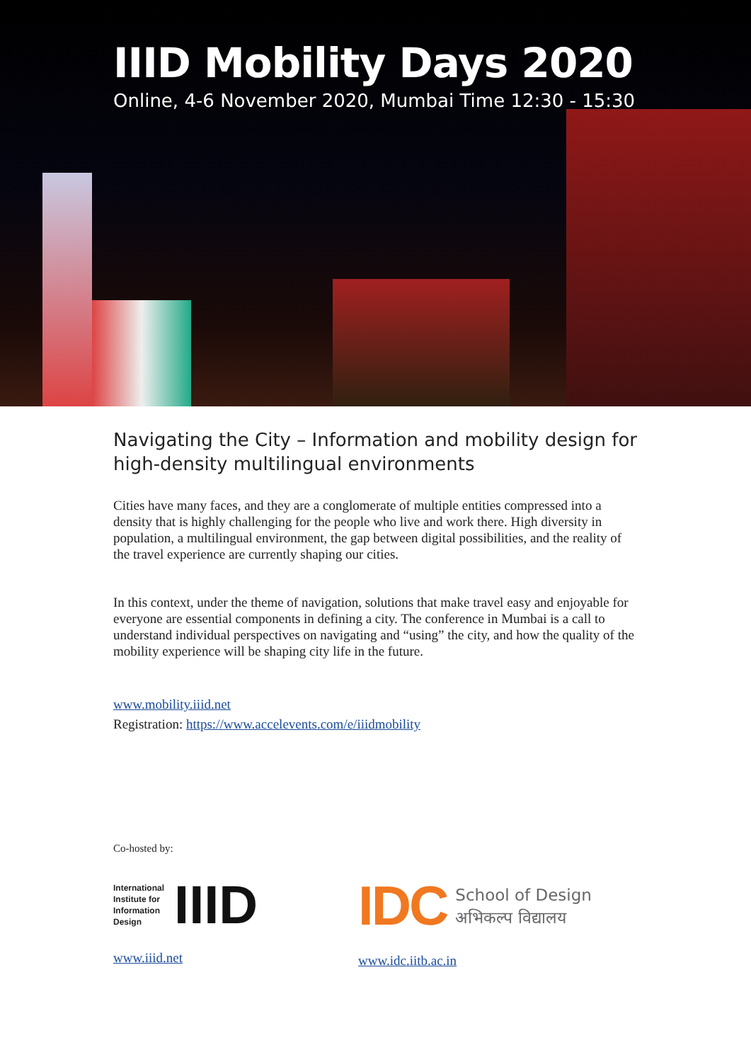IIID Mobility Days 2020
Online, 4-6 November 2020, Mumbai Time 12:30 - 15:30
Navigating the City – Information and mobility design for high-density multilingual environments
Cities have many faces, and they are a conglomerate of multiple entities compressed into a density that is highly challenging for the people who live and work there. High diversity in population, a multilingual environment, the gap between digital possibilities, and the reality of the travel experience are currently shaping our cities.
In this context, under the theme of navigation, solutions that make travel easy and enjoyable for everyone are essential components in defining a city. The conference in Mumbai is a call to understand individual perspectives on navigating and “using” the city, and how the quality of the mobility experience will be shaping city life in the future.
www.mobility.iiid.net
Registration: https://www.accelevents.com/e/iiidmobility
Co-hosted by:
International
Institute for
Information
Design
IIID
www.iiid.net
IDC
School of Design
अभिकल्प विद्यालय
www.idc.iitb.ac.in